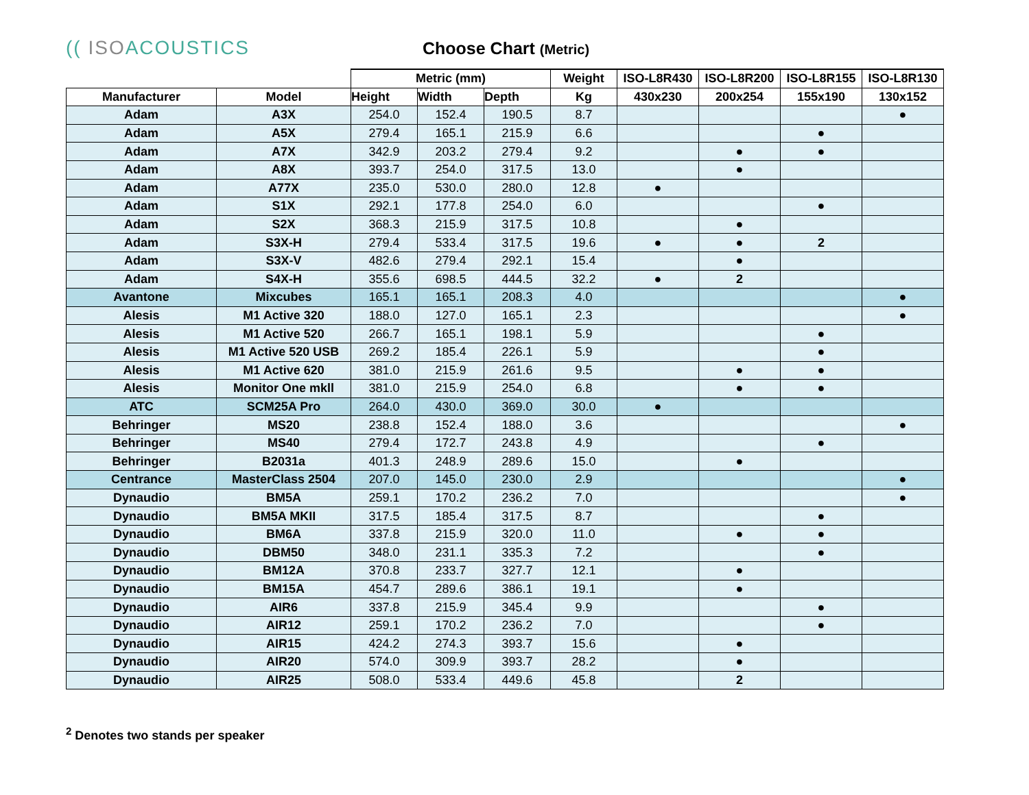(( ISOACOUSTICS Choose Chart (Metric)
| | | Metric (mm) | | | Weight | ISO-L8R430 | ISO-L8R200 | ISO-L8R155 | ISO-L8R130 |
| --- | --- | --- | --- | --- | --- | --- | --- | --- | --- |
| Manufacturer | Model | Height | Width | Depth | Kg | 430x230 | 200x254 | 155x190 | 130x152 |
| Adam | A3X | 254.0 | 152.4 | 190.5 | 8.7 | | | | ● |
| Adam | A5X | 279.4 | 165.1 | 215.9 | 6.6 | | | ● | |
| Adam | A7X | 342.9 | 203.2 | 279.4 | 9.2 | | ● | ● | |
| Adam | A8X | 393.7 | 254.0 | 317.5 | 13.0 | | ● | | |
| Adam | A77X | 235.0 | 530.0 | 280.0 | 12.8 | ● | | | |
| Adam | S1X | 292.1 | 177.8 | 254.0 | 6.0 | | | ● | |
| Adam | S2X | 368.3 | 215.9 | 317.5 | 10.8 | | ● | | |
| Adam | S3X-H | 279.4 | 533.4 | 317.5 | 19.6 | ● | ● | 2 | |
| Adam | S3X-V | 482.6 | 279.4 | 292.1 | 15.4 | | ● | | |
| Adam | S4X-H | 355.6 | 698.5 | 444.5 | 32.2 | ● | 2 | | |
| Avantone | Mixcubes | 165.1 | 165.1 | 208.3 | 4.0 | | | | ● |
| Alesis | M1 Active 320 | 188.0 | 127.0 | 165.1 | 2.3 | | | | ● |
| Alesis | M1 Active 520 | 266.7 | 165.1 | 198.1 | 5.9 | | | ● | |
| Alesis | M1 Active 520 USB | 269.2 | 185.4 | 226.1 | 5.9 | | | ● | |
| Alesis | M1 Active 620 | 381.0 | 215.9 | 261.6 | 9.5 | | ● | ● | |
| Alesis | Monitor One mkll | 381.0 | 215.9 | 254.0 | 6.8 | | ● | ● | |
| ATC | SCM25A Pro | 264.0 | 430.0 | 369.0 | 30.0 | ● | | | |
| Behringer | MS20 | 238.8 | 152.4 | 188.0 | 3.6 | | | | ● |
| Behringer | MS40 | 279.4 | 172.7 | 243.8 | 4.9 | | | ● | |
| Behringer | B2031a | 401.3 | 248.9 | 289.6 | 15.0 | | ● | | |
| Centrance | MasterClass 2504 | 207.0 | 145.0 | 230.0 | 2.9 | | | | ● |
| Dynaudio | BM5A | 259.1 | 170.2 | 236.2 | 7.0 | | | | ● |
| Dynaudio | BM5A MKII | 317.5 | 185.4 | 317.5 | 8.7 | | | ● | |
| Dynaudio | BM6A | 337.8 | 215.9 | 320.0 | 11.0 | | ● | ● | |
| Dynaudio | DBM50 | 348.0 | 231.1 | 335.3 | 7.2 | | | ● | |
| Dynaudio | BM12A | 370.8 | 233.7 | 327.7 | 12.1 | | ● | | |
| Dynaudio | BM15A | 454.7 | 289.6 | 386.1 | 19.1 | | ● | | |
| Dynaudio | AIR6 | 337.8 | 215.9 | 345.4 | 9.9 | | | ● | |
| Dynaudio | AIR12 | 259.1 | 170.2 | 236.2 | 7.0 | | | ● | |
| Dynaudio | AIR15 | 424.2 | 274.3 | 393.7 | 15.6 | | ● | | |
| Dynaudio | AIR20 | 574.0 | 309.9 | 393.7 | 28.2 | | ● | | |
| Dynaudio | AIR25 | 508.0 | 533.4 | 449.6 | 45.8 | | 2 | | |
<sup>2</sup> Denotes two stands per speaker